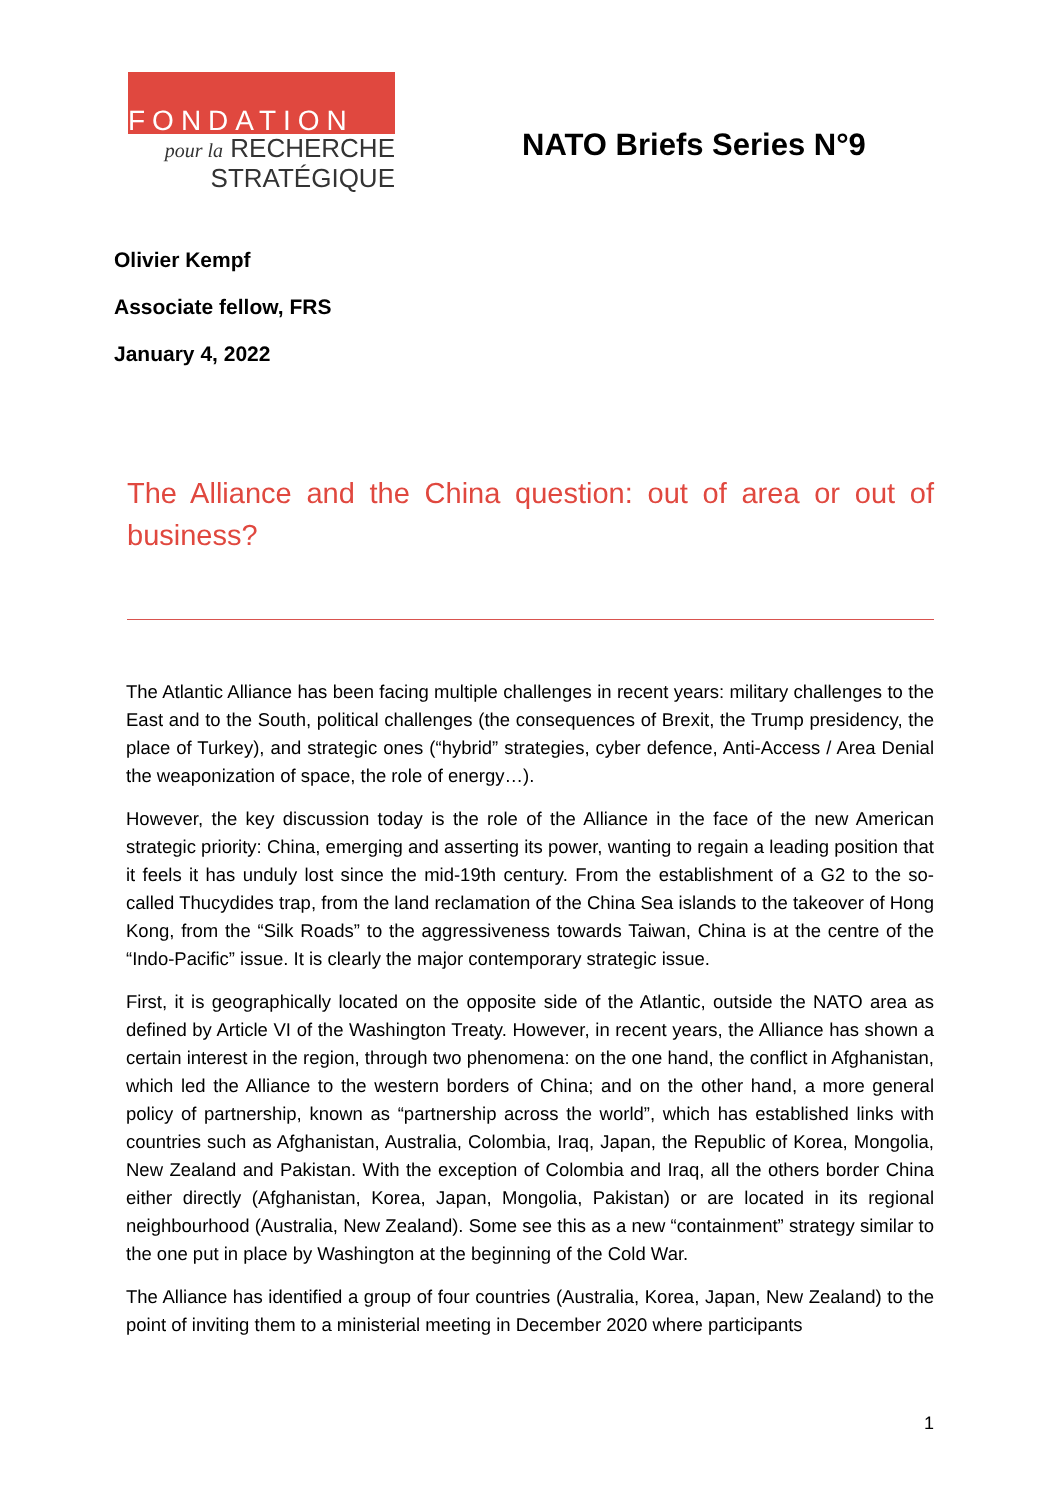FONDATION
pour la RECHERCHE
STRATÉGIQUE
NATO Briefs Series N°9
Olivier Kempf
Associate fellow, FRS
January 4, 2022
The Alliance and the China question: out of area or out of business?
The Atlantic Alliance has been facing multiple challenges in recent years: military challenges to the East and to the South, political challenges (the consequences of Brexit, the Trump presidency, the place of Turkey), and strategic ones (“hybrid” strategies, cyber defence, Anti-Access / Area Denial the weaponization of space, the role of energy…).
However, the key discussion today is the role of the Alliance in the face of the new American strategic priority: China, emerging and asserting its power, wanting to regain a leading position that it feels it has unduly lost since the mid-19th century. From the establishment of a G2 to the so-called Thucydides trap, from the land reclamation of the China Sea islands to the takeover of Hong Kong, from the “Silk Roads” to the aggressiveness towards Taiwan, China is at the centre of the “Indo-Pacific” issue. It is clearly the major contemporary strategic issue.
First, it is geographically located on the opposite side of the Atlantic, outside the NATO area as defined by Article VI of the Washington Treaty. However, in recent years, the Alliance has shown a certain interest in the region, through two phenomena: on the one hand, the conflict in Afghanistan, which led the Alliance to the western borders of China; and on the other hand, a more general policy of partnership, known as “partnership across the world”, which has established links with countries such as Afghanistan, Australia, Colombia, Iraq, Japan, the Republic of Korea, Mongolia, New Zealand and Pakistan. With the exception of Colombia and Iraq, all the others border China either directly (Afghanistan, Korea, Japan, Mongolia, Pakistan) or are located in its regional neighbourhood (Australia, New Zealand). Some see this as a new “containment” strategy similar to the one put in place by Washington at the beginning of the Cold War.
The Alliance has identified a group of four countries (Australia, Korea, Japan, New Zealand) to the point of inviting them to a ministerial meeting in December 2020 where participants
1